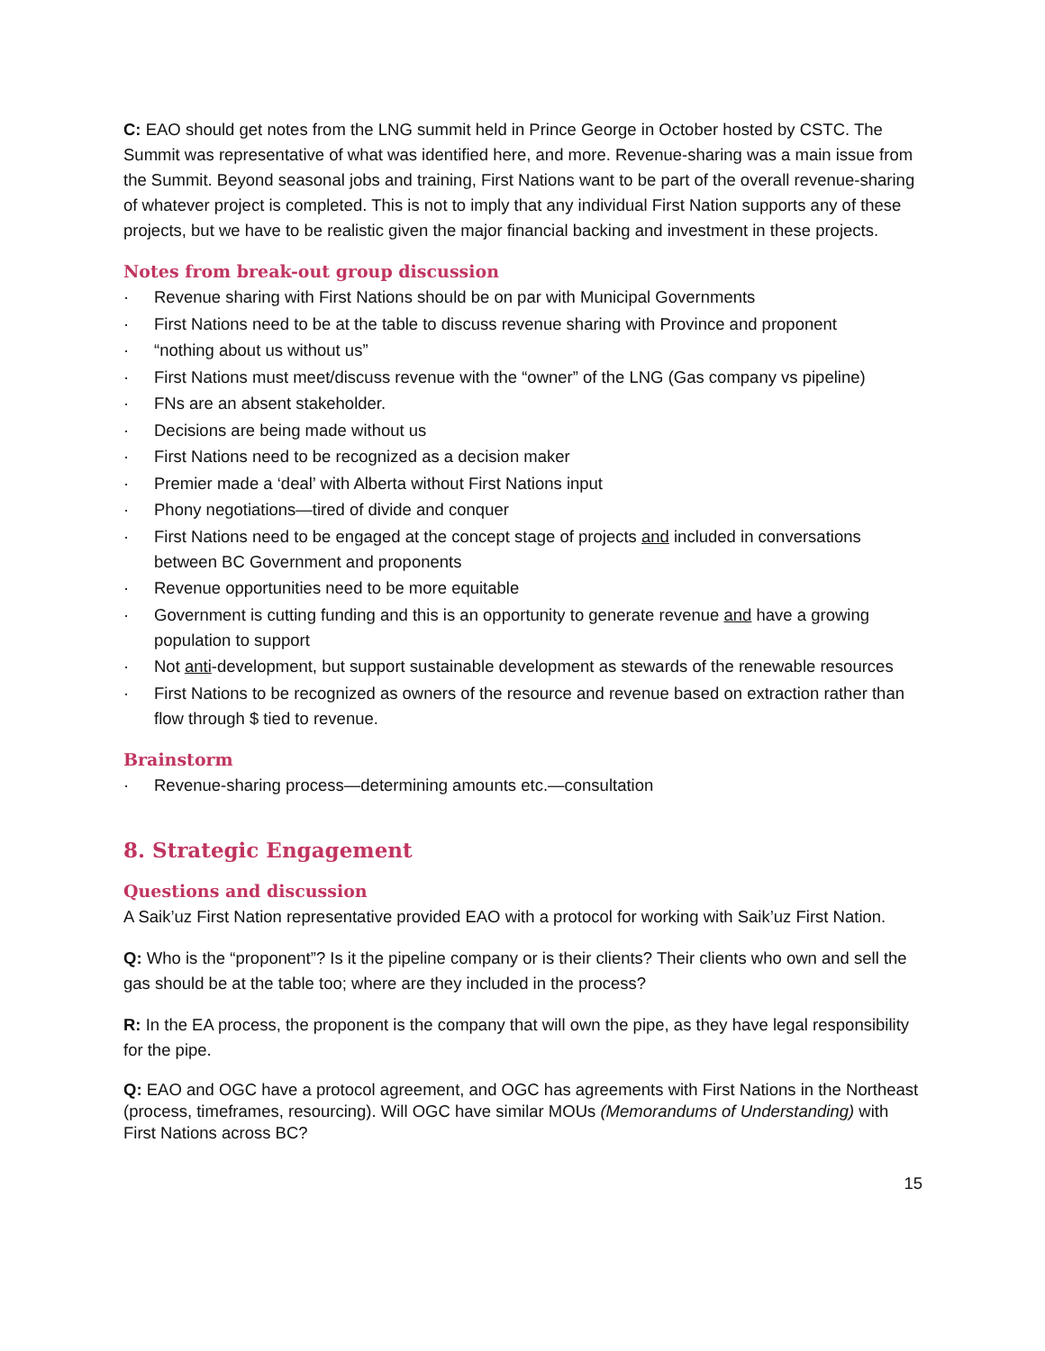C: EAO should get notes from the LNG summit held in Prince George in October hosted by CSTC. The Summit was representative of what was identified here, and more. Revenue-sharing was a main issue from the Summit. Beyond seasonal jobs and training, First Nations want to be part of the overall revenue-sharing of whatever project is completed. This is not to imply that any individual First Nation supports any of these projects, but we have to be realistic given the major financial backing and investment in these projects.
Notes from break-out group discussion
· Revenue sharing with First Nations should be on par with Municipal Governments
· First Nations need to be at the table to discuss revenue sharing with Province and proponent
· “nothing about us without us”
· First Nations must meet/discuss revenue with the “owner” of the LNG (Gas company vs pipeline)
· FNs are an absent stakeholder.
· Decisions are being made without us
· First Nations need to be recognized as a decision maker
· Premier made a ‘deal’ with Alberta without First Nations input
· Phony negotiations—tired of divide and conquer
· First Nations need to be engaged at the concept stage of projects and included in conversations between BC Government and proponents
· Revenue opportunities need to be more equitable
· Government is cutting funding and this is an opportunity to generate revenue and have a growing population to support
· Not anti-development, but support sustainable development as stewards of the renewable resources
· First Nations to be recognized as owners of the resource and revenue based on extraction rather than flow through $ tied to revenue.
Brainstorm
· Revenue-sharing process—determining amounts etc.—consultation
8. Strategic Engagement
Questions and discussion
A Saik’uz First Nation representative provided EAO with a protocol for working with Saik’uz First Nation.
Q: Who is the “proponent”? Is it the pipeline company or is their clients? Their clients who own and sell the gas should be at the table too; where are they included in the process?
R: In the EA process, the proponent is the company that will own the pipe, as they have legal responsibility for the pipe.
Q: EAO and OGC have a protocol agreement, and OGC has agreements with First Nations in the Northeast (process, timeframes, resourcing). Will OGC have similar MOUs (Memorandums of Understanding) with First Nations across BC?
15